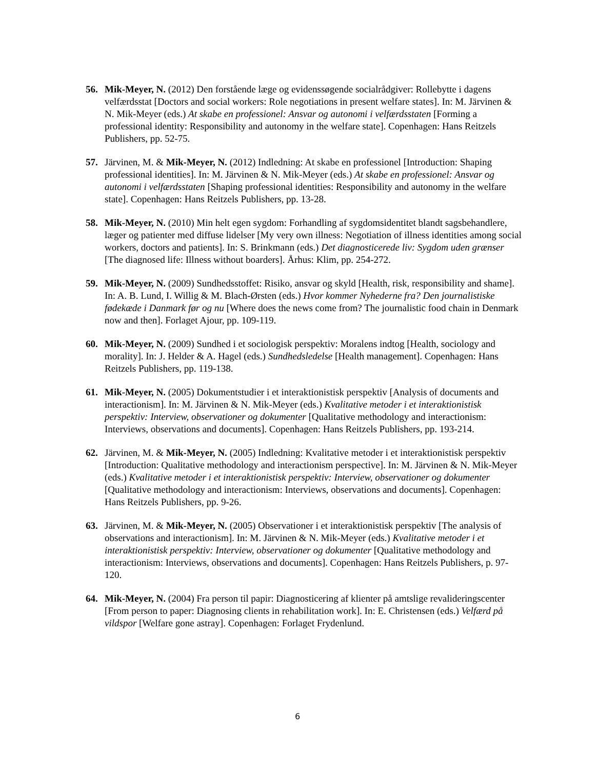56. Mik-Meyer, N. (2012) Den forstående læge og evidenssøgende socialrådgiver: Rollebytte i dagens velfærdsstat [Doctors and social workers: Role negotiations in present welfare states]. In: M. Järvinen & N. Mik-Meyer (eds.) At skabe en professionel: Ansvar og autonomi i velfærdsstaten [Forming a professional identity: Responsibility and autonomy in the welfare state]. Copenhagen: Hans Reitzels Publishers, pp. 52-75.
57. Järvinen, M. & Mik-Meyer, N. (2012) Indledning: At skabe en professionel [Introduction: Shaping professional identities]. In: M. Järvinen & N. Mik-Meyer (eds.) At skabe en professionel: Ansvar og autonomi i velfærdsstaten [Shaping professional identities: Responsibility and autonomy in the welfare state]. Copenhagen: Hans Reitzels Publishers, pp. 13-28.
58. Mik-Meyer, N. (2010) Min helt egen sygdom: Forhandling af sygdomsidentitet blandt sagsbehandlere, læger og patienter med diffuse lidelser [My very own illness: Negotiation of illness identities among social workers, doctors and patients]. In: S. Brinkmann (eds.) Det diagnosticerede liv: Sygdom uden grænser [The diagnosed life: Illness without boarders]. Århus: Klim, pp. 254-272.
59. Mik-Meyer, N. (2009) Sundhedsstoffet: Risiko, ansvar og skyld [Health, risk, responsibility and shame]. In: A. B. Lund, I. Willig & M. Blach-Ørsten (eds.) Hvor kommer Nyhederne fra? Den journalistiske fødekæde i Danmark før og nu [Where does the news come from? The journalistic food chain in Denmark now and then]. Forlaget Ajour, pp. 109-119.
60. Mik-Meyer, N. (2009) Sundhed i et sociologisk perspektiv: Moralens indtog [Health, sociology and morality]. In: J. Helder & A. Hagel (eds.) Sundhedsledelse [Health management]. Copenhagen: Hans Reitzels Publishers, pp. 119-138.
61. Mik-Meyer, N. (2005) Dokumentstudier i et interaktionistisk perspektiv [Analysis of documents and interactionism]. In: M. Järvinen & N. Mik-Meyer (eds.) Kvalitative metoder i et interaktionistisk perspektiv: Interview, observationer og dokumenter [Qualitative methodology and interactionism: Interviews, observations and documents]. Copenhagen: Hans Reitzels Publishers, pp. 193-214.
62. Järvinen, M. & Mik-Meyer, N. (2005) Indledning: Kvalitative metoder i et interaktionistisk perspektiv [Introduction: Qualitative methodology and interactionism perspective]. In: M. Järvinen & N. Mik-Meyer (eds.) Kvalitative metoder i et interaktionistisk perspektiv: Interview, observationer og dokumenter [Qualitative methodology and interactionism: Interviews, observations and documents]. Copenhagen: Hans Reitzels Publishers, pp. 9-26.
63. Järvinen, M. & Mik-Meyer, N. (2005) Observationer i et interaktionistisk perspektiv [The analysis of observations and interactionism]. In: M. Järvinen & N. Mik-Meyer (eds.) Kvalitative metoder i et interaktionistisk perspektiv: Interview, observationer og dokumenter [Qualitative methodology and interactionism: Interviews, observations and documents]. Copenhagen: Hans Reitzels Publishers, p. 97-120.
64. Mik-Meyer, N. (2004) Fra person til papir: Diagnosticering af klienter på amtslige revalideringscenter [From person to paper: Diagnosing clients in rehabilitation work]. In: E. Christensen (eds.) Velfærd på vildspor [Welfare gone astray]. Copenhagen: Forlaget Frydenlund.
6